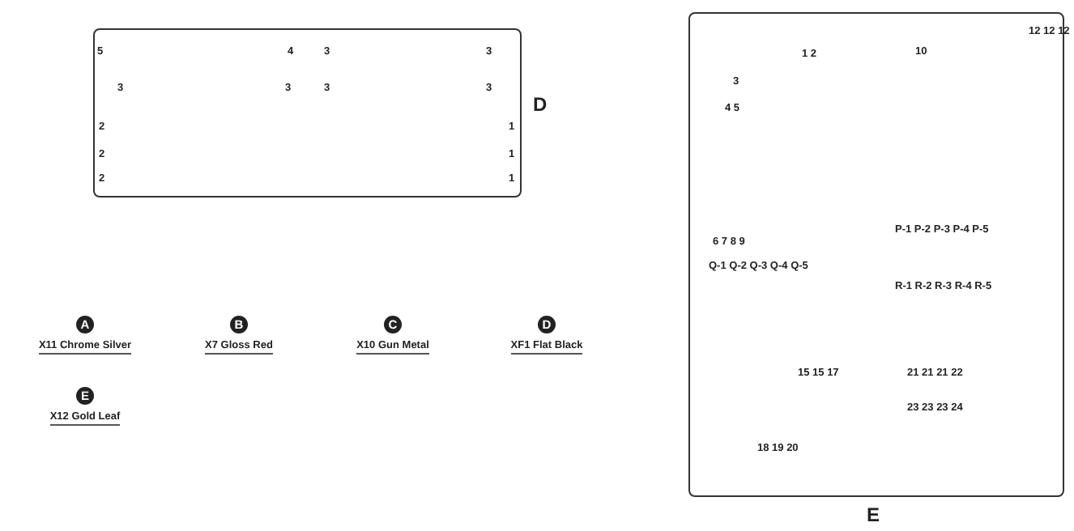5 4 3 3
3 3 3 3
2 1
2 1
2 1
D
E
12 12 12
10
1 2
3
4 5
6 7 8 9
P-1 P-2 P-3 P-4 P-5
Q-1 Q-2 Q-3 Q-4 Q-5
R-1 R-2 R-3 R-4 R-5
15 15 17 21 21 21 22
23 23 23 24
18 19 20
A
X11 Chrome Silver
B
X7 Gloss Red
C
X10 Gun Metal
D
XF1 Flat Black
E
X12 Gold Leaf